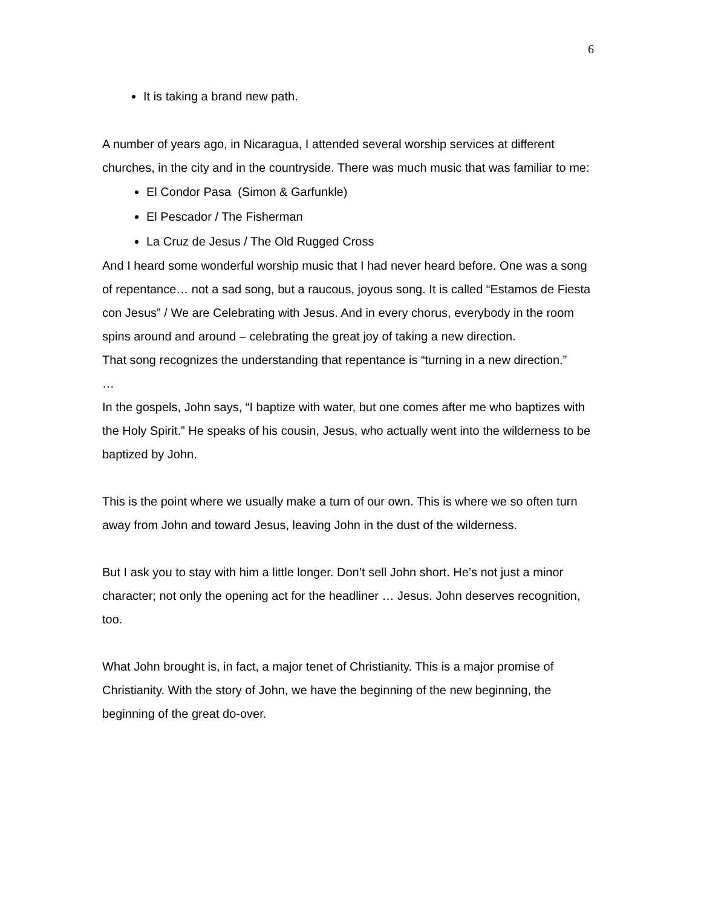6
It is taking a brand new path.
A number of years ago, in Nicaragua, I attended several worship services at different churches, in the city and in the countryside. There was much music that was familiar to me:
El Condor Pasa (Simon & Garfunkle)
El Pescador / The Fisherman
La Cruz de Jesus / The Old Rugged Cross
And I heard some wonderful worship music that I had never heard before. One was a song of repentance… not a sad song, but a raucous, joyous song. It is called “Estamos de Fiesta con Jesus” / We are Celebrating with Jesus. And in every chorus, everybody in the room spins around and around – celebrating the great joy of taking a new direction.
That song recognizes the understanding that repentance is “turning in a new direction.”
…
In the gospels, John says, “I baptize with water, but one comes after me who baptizes with the Holy Spirit.” He speaks of his cousin, Jesus, who actually went into the wilderness to be baptized by John.
This is the point where we usually make a turn of our own. This is where we so often turn away from John and toward Jesus, leaving John in the dust of the wilderness.
But I ask you to stay with him a little longer. Don’t sell John short. He’s not just a minor character; not only the opening act for the headliner … Jesus. John deserves recognition, too.
What John brought is, in fact, a major tenet of Christianity. This is a major promise of Christianity. With the story of John, we have the beginning of the new beginning, the beginning of the great do-over.